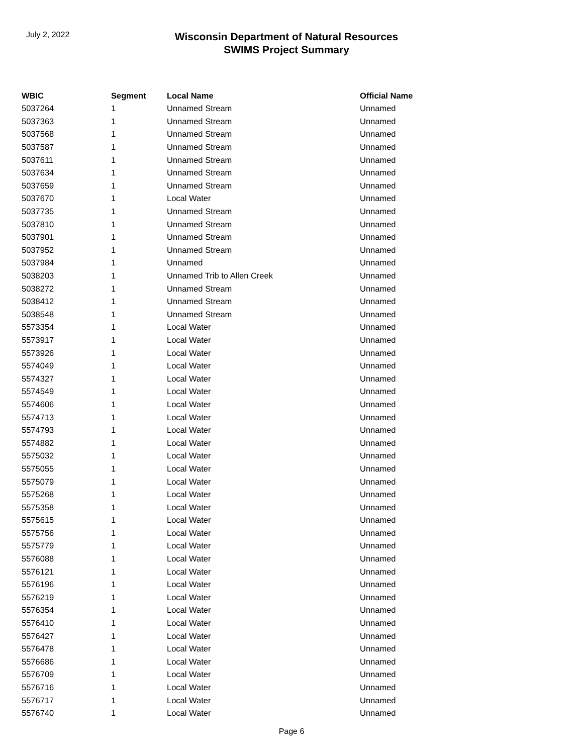July 2, 2022
Wisconsin Department of Natural Resources
SWIMS Project Summary
| WBIC | Segment | Local Name | Official Name |
| --- | --- | --- | --- |
| 5037264 | 1 | Unnamed Stream | Unnamed |
| 5037363 | 1 | Unnamed Stream | Unnamed |
| 5037568 | 1 | Unnamed Stream | Unnamed |
| 5037587 | 1 | Unnamed Stream | Unnamed |
| 5037611 | 1 | Unnamed Stream | Unnamed |
| 5037634 | 1 | Unnamed Stream | Unnamed |
| 5037659 | 1 | Unnamed Stream | Unnamed |
| 5037670 | 1 | Local Water | Unnamed |
| 5037735 | 1 | Unnamed Stream | Unnamed |
| 5037810 | 1 | Unnamed Stream | Unnamed |
| 5037901 | 1 | Unnamed Stream | Unnamed |
| 5037952 | 1 | Unnamed Stream | Unnamed |
| 5037984 | 1 | Unnamed | Unnamed |
| 5038203 | 1 | Unnamed Trib to Allen Creek | Unnamed |
| 5038272 | 1 | Unnamed Stream | Unnamed |
| 5038412 | 1 | Unnamed Stream | Unnamed |
| 5038548 | 1 | Unnamed Stream | Unnamed |
| 5573354 | 1 | Local Water | Unnamed |
| 5573917 | 1 | Local Water | Unnamed |
| 5573926 | 1 | Local Water | Unnamed |
| 5574049 | 1 | Local Water | Unnamed |
| 5574327 | 1 | Local Water | Unnamed |
| 5574549 | 1 | Local Water | Unnamed |
| 5574606 | 1 | Local Water | Unnamed |
| 5574713 | 1 | Local Water | Unnamed |
| 5574793 | 1 | Local Water | Unnamed |
| 5574882 | 1 | Local Water | Unnamed |
| 5575032 | 1 | Local Water | Unnamed |
| 5575055 | 1 | Local Water | Unnamed |
| 5575079 | 1 | Local Water | Unnamed |
| 5575268 | 1 | Local Water | Unnamed |
| 5575358 | 1 | Local Water | Unnamed |
| 5575615 | 1 | Local Water | Unnamed |
| 5575756 | 1 | Local Water | Unnamed |
| 5575779 | 1 | Local Water | Unnamed |
| 5576088 | 1 | Local Water | Unnamed |
| 5576121 | 1 | Local Water | Unnamed |
| 5576196 | 1 | Local Water | Unnamed |
| 5576219 | 1 | Local Water | Unnamed |
| 5576354 | 1 | Local Water | Unnamed |
| 5576410 | 1 | Local Water | Unnamed |
| 5576427 | 1 | Local Water | Unnamed |
| 5576478 | 1 | Local Water | Unnamed |
| 5576686 | 1 | Local Water | Unnamed |
| 5576709 | 1 | Local Water | Unnamed |
| 5576716 | 1 | Local Water | Unnamed |
| 5576717 | 1 | Local Water | Unnamed |
| 5576740 | 1 | Local Water | Unnamed |
Page 6